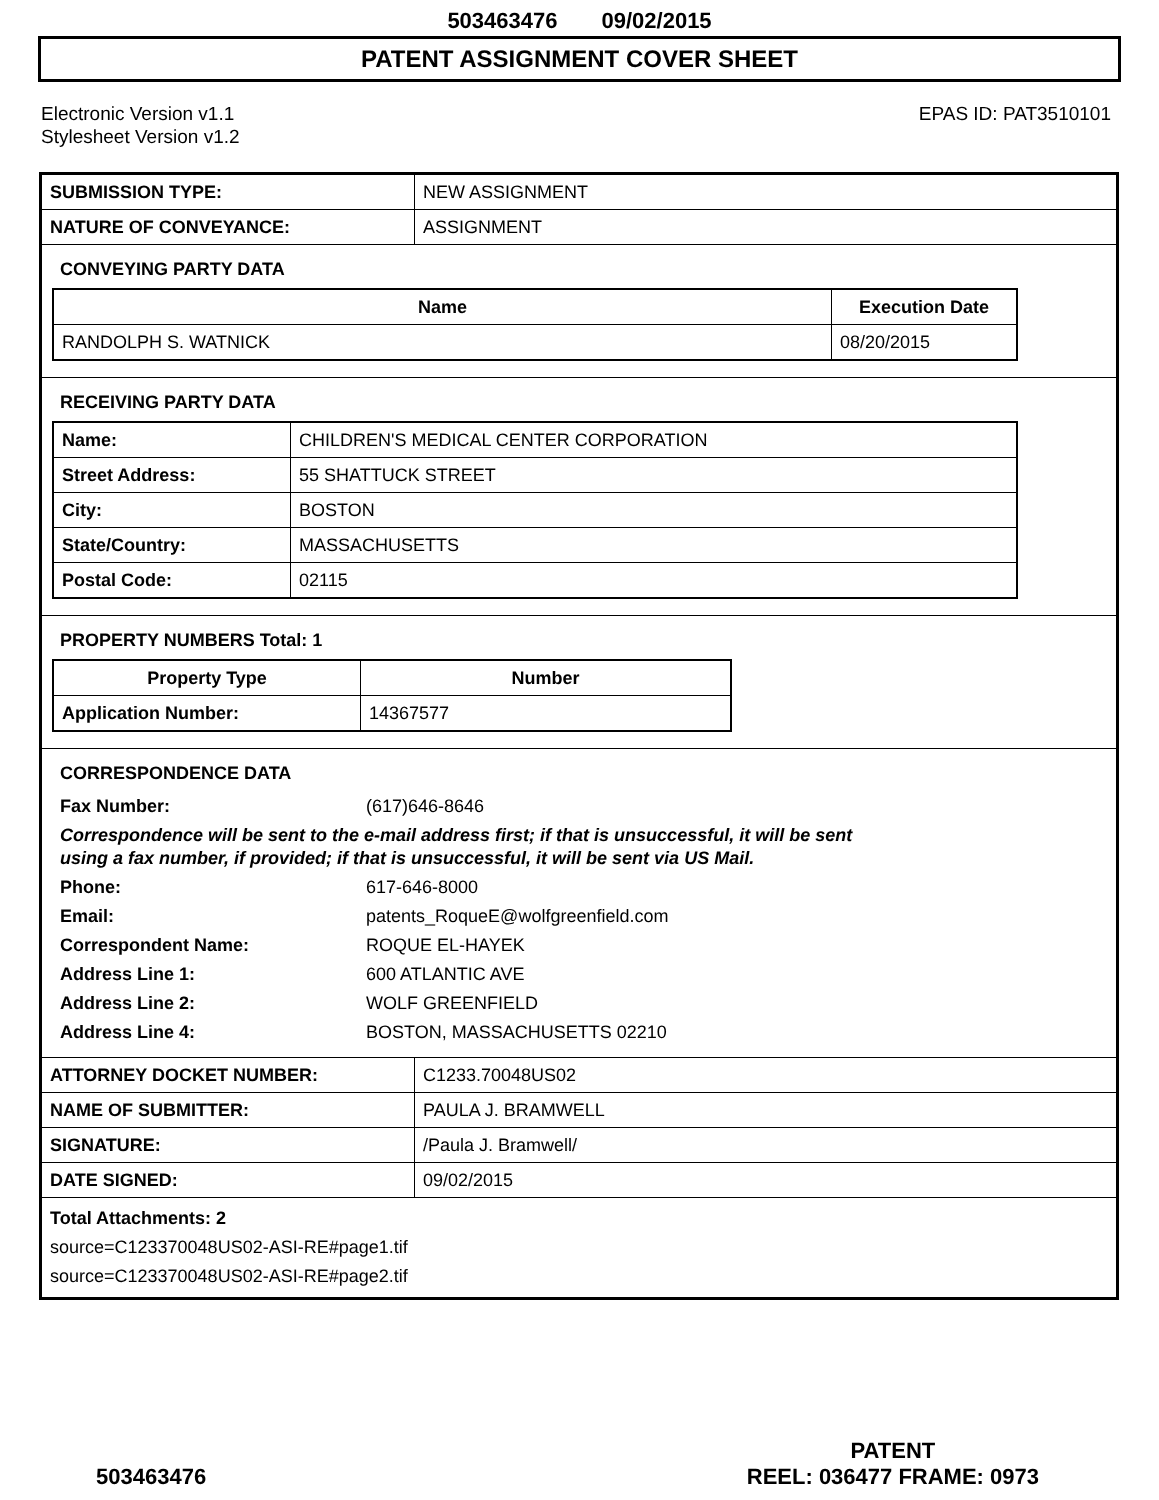503463476 09/02/2015
PATENT ASSIGNMENT COVER SHEET
Electronic Version v1.1
Stylesheet Version v1.2
EPAS ID: PAT3510101
| SUBMISSION TYPE: | NEW ASSIGNMENT |
| NATURE OF CONVEYANCE: | ASSIGNMENT |
CONVEYING PARTY DATA
| Name | Execution Date |
| --- | --- |
| RANDOLPH S. WATNICK | 08/20/2015 |
RECEIVING PARTY DATA
| Name: | CHILDREN'S MEDICAL CENTER CORPORATION |
| Street Address: | 55 SHATTUCK STREET |
| City: | BOSTON |
| State/Country: | MASSACHUSETTS |
| Postal Code: | 02115 |
PROPERTY NUMBERS Total: 1
| Property Type | Number |
| --- | --- |
| Application Number: | 14367577 |
CORRESPONDENCE DATA
| Fax Number: | (617)646-8646 |
| Correspondence will be sent to the e-mail address first; if that is unsuccessful, it will be sent using a fax number, if provided; if that is unsuccessful, it will be sent via US Mail. | |
| Phone: | 617-646-8000 |
| Email: | patents_RoqueE@wolfgreenfield.com |
| Correspondent Name: | ROQUE EL-HAYEK |
| Address Line 1: | 600 ATLANTIC AVE |
| Address Line 2: | WOLF GREENFIELD |
| Address Line 4: | BOSTON, MASSACHUSETTS 02210 |
| ATTORNEY DOCKET NUMBER: | C1233.70048US02 |
| NAME OF SUBMITTER: | PAULA J. BRAMWELL |
| SIGNATURE: | /Paula J. Bramwell/ |
| DATE SIGNED: | 09/02/2015 |
Total Attachments: 2
source=C123370048US02-ASI-RE#page1.tif
source=C123370048US02-ASI-RE#page2.tif
503463476 PATENT
REEL: 036477 FRAME: 0973